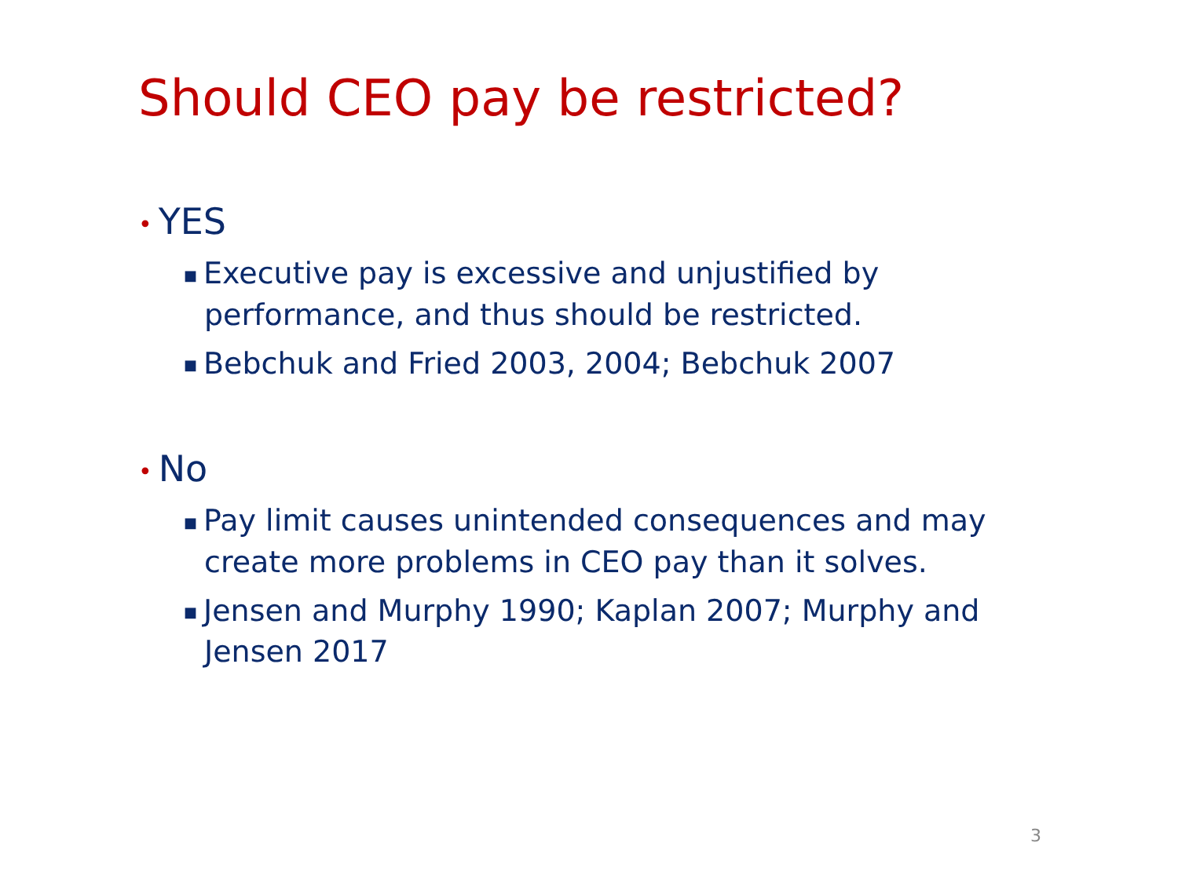Should CEO pay be restricted?
• YES
■ Executive pay is excessive and unjustified by performance, and thus should be restricted.
■ Bebchuk and Fried 2003, 2004; Bebchuk 2007
• No
■ Pay limit causes unintended consequences and may create more problems in CEO pay than it solves.
■ Jensen and Murphy 1990; Kaplan 2007; Murphy and Jensen 2017
3